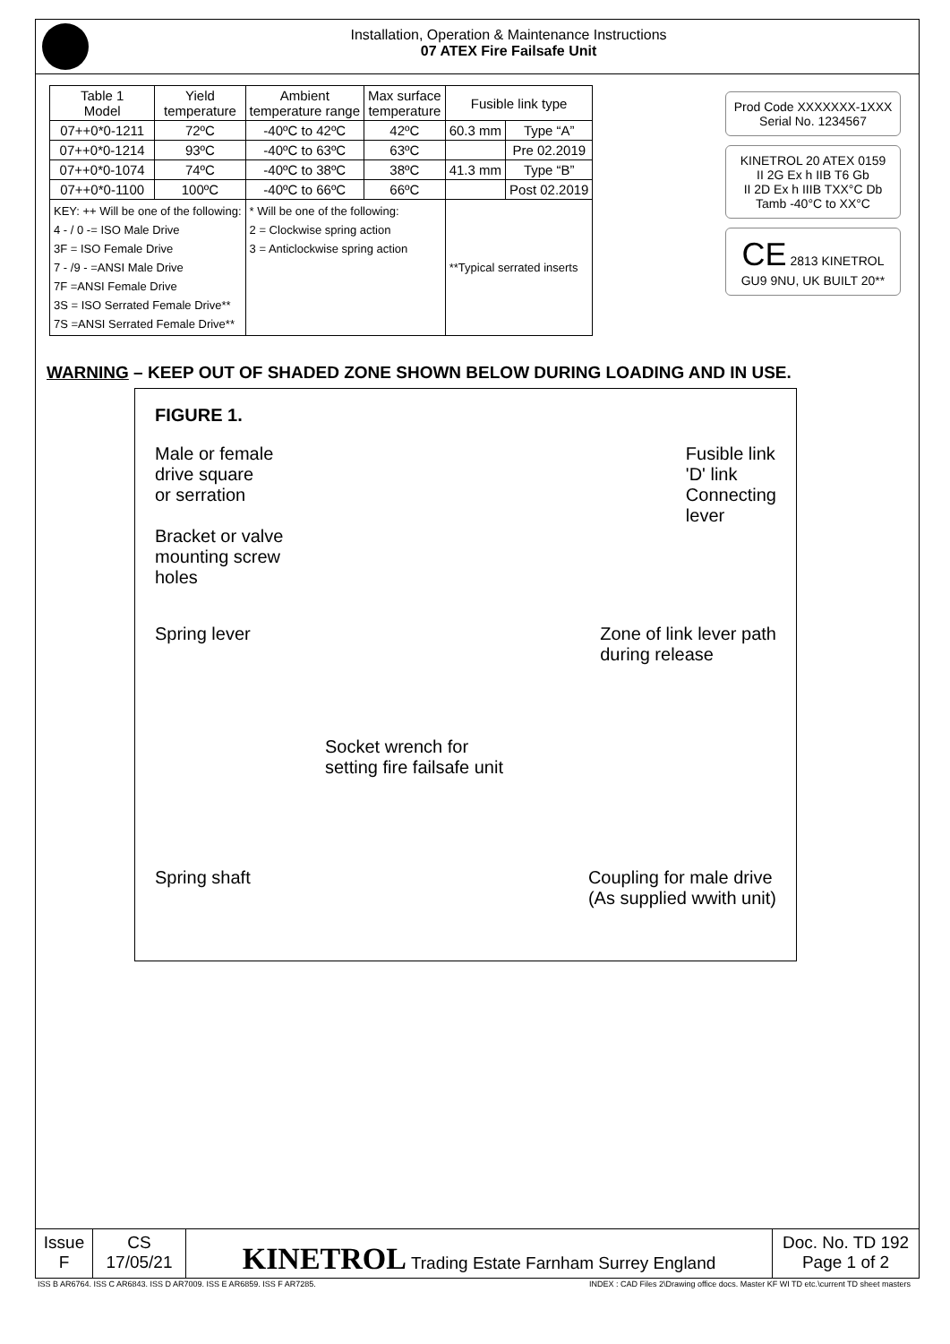Installation, Operation & Maintenance Instructions
07 ATEX Fire Failsafe Unit
| Table 1 Model | Yield temperature | Ambient temperature range | Max surface temperature | Fusible link type | |
| --- | --- | --- | --- | --- | --- |
| 07++0*0-1211 | 72ºC | -40ºC to 42ºC | 42ºC | 60.3 mm | Type “A” |
| 07++0*0-1214 | 93ºC | -40ºC to 63ºC | 63ºC | | Pre 02.2019 |
| 07++0*0-1074 | 74ºC | -40ºC to 38ºC | 38ºC | 41.3 mm | Type “B” |
| 07++0*0-1100 | 100ºC | -40ºC to 66ºC | 66ºC | | Post 02.2019 |
| KEY: ++ Will be one of the following: 4 - / 0 -= ISO Male Drive 3F = ISO Female Drive 7 - /9 - =ANSI Male Drive 7F =ANSI Female Drive 3S = ISO Serrated Female Drive** 7S =ANSI Serrated Female Drive** | | * Will be one of the following: 2 = Clockwise spring action 3 = Anticlockwise spring action | | **Typical serrated inserts | |
Prod Code XXXXXXX-1XXX
Serial No. 1234567
KINETROL 20 ATEX 0159
II 2G Ex h IIB T6 Gb
II 2D Ex h IIIB TXX°C Db
Tamb -40°C to XX°C
CE 2813 KINETROL GU9 9NU, UK BUILT 20**
WARNING – KEEP OUT OF SHADED ZONE SHOWN BELOW DURING LOADING AND IN USE.
FIGURE 1.
Male or female
drive square
or serration
Bracket or valve
mounting screw
holes
Fusible link
'D' link
Connecting
lever
Spring lever Zone of link lever path
during release
Socket wrench for
setting fire failsafe unit
Spring shaft Coupling for male drive
(As supplied wwith unit)
Issue
F
CS
17/05/21
KINETROL Trading Estate Farnham Surrey England
Doc. No. TD 192
Page 1 of 2
ISS B AR6764. ISS C AR6843. ISS D AR7009. ISS E AR6859. ISS F AR7285. INDEX : CAD Files 2\Drawing office docs. Master KF WI TD etc.\current TD sheet masters